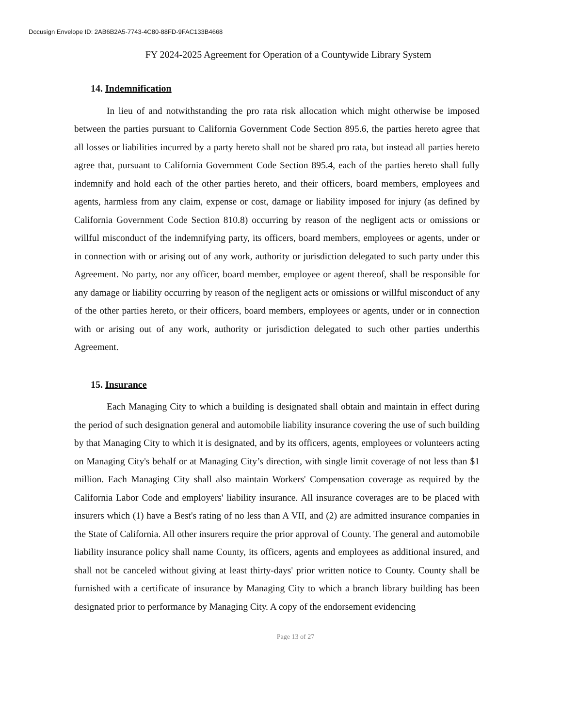Docusign Envelope ID: 2AB6B2A5-7743-4C80-88FD-9FAC133B4668
FY 2024-2025 Agreement for Operation of a Countywide Library System
14. Indemnification
In lieu of and notwithstanding the pro rata risk allocation which might otherwise be imposed between the parties pursuant to California Government Code Section 895.6, the parties hereto agree that all losses or liabilities incurred by a party hereto shall not be shared pro rata, but instead all parties hereto agree that, pursuant to California Government Code Section 895.4, each of the parties hereto shall fully indemnify and hold each of the other parties hereto, and their officers, board members, employees and agents, harmless from any claim, expense or cost, damage or liability imposed for injury (as defined by California Government Code Section 810.8) occurring by reason of the negligent acts or omissions or willful misconduct of the indemnifying party, its officers, board members, employees or agents, under or in connection with or arising out of any work, authority or jurisdiction delegated to such party under this Agreement. No party, nor any officer, board member, employee or agent thereof, shall be responsible for any damage or liability occurring by reason of the negligent acts or omissions or willful misconduct of any of the other parties hereto, or their officers, board members, employees or agents, under or in connection with or arising out of any work, authority or jurisdiction delegated to such other parties underthis Agreement.
15. Insurance
Each Managing City to which a building is designated shall obtain and maintain in effect during the period of such designation general and automobile liability insurance covering the use of such building by that Managing City to which it is designated, and by its officers, agents, employees or volunteers acting on Managing City's behalf or at Managing City’s direction, with single limit coverage of not less than $1 million. Each Managing City shall also maintain Workers' Compensation coverage as required by the California Labor Code and employers' liability insurance. All insurance coverages are to be placed with insurers which (1) have a Best's rating of no less than A VII, and (2) are admitted insurance companies in the State of California. All other insurers require the prior approval of County. The general and automobile liability insurance policy shall name County, its officers, agents and employees as additional insured, and shall not be canceled without giving at least thirty-days' prior written notice to County. County shall be furnished with a certificate of insurance by Managing City to which a branch library building has been designated prior to performance by Managing City. A copy of the endorsement evidencing
Page 13 of 27